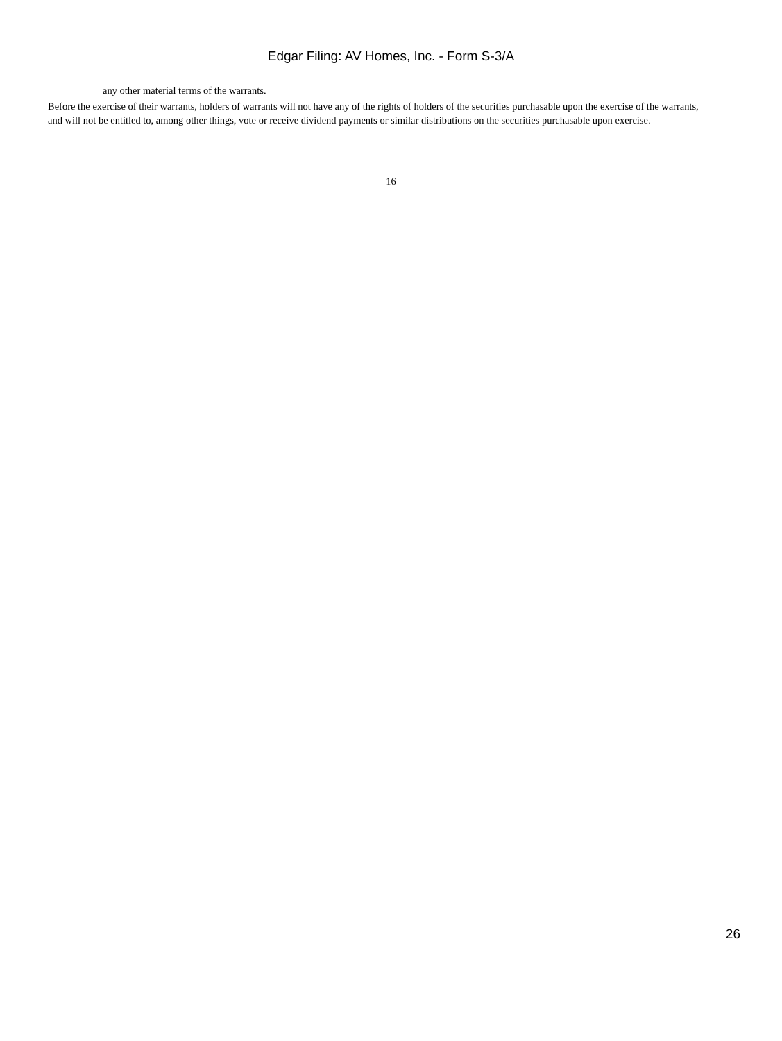Edgar Filing: AV Homes, Inc. - Form S-3/A
any other material terms of the warrants.
Before the exercise of their warrants, holders of warrants will not have any of the rights of holders of the securities purchasable upon the exercise of the warrants, and will not be entitled to, among other things, vote or receive dividend payments or similar distributions on the securities purchasable upon exercise.
16
26